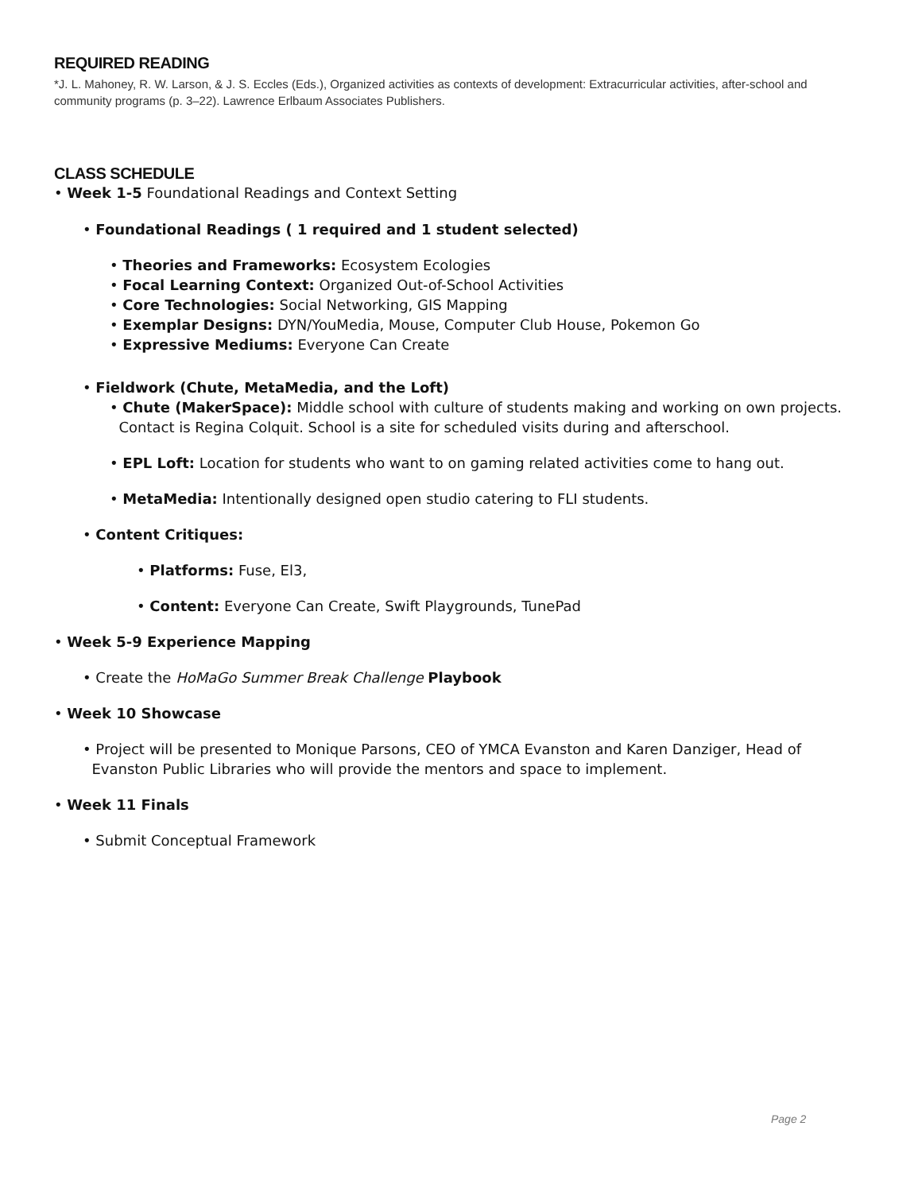REQUIRED READING
*J. L. Mahoney, R. W. Larson, & J. S. Eccles (Eds.), Organized activities as contexts of development: Extracurricular activities, after-school and community programs (p. 3–22). Lawrence Erlbaum Associates Publishers.
CLASS SCHEDULE
• Week 1-5 Foundational Readings and Context Setting
• Foundational Readings ( 1 required and 1 student selected)
• Theories and Frameworks: Ecosystem Ecologies
• Focal Learning Context: Organized Out-of-School Activities
• Core Technologies: Social Networking, GIS Mapping
• Exemplar Designs: DYN/YouMedia, Mouse, Computer Club House, Pokemon Go
• Expressive Mediums: Everyone Can Create
• Fieldwork (Chute, MetaMedia, and the Loft)
• Chute (MakerSpace): Middle school with culture of students making and working on own projects.
Contact is Regina Colquit. School is a site for scheduled visits during and afterschool.
• EPL Loft: Location for students who want to on gaming related activities come to hang out.
• MetaMedia: Intentionally designed open studio catering to FLI students.
• Content Critiques:
• Platforms: Fuse, El3,
• Content: Everyone Can Create, Swift Playgrounds, TunePad
• Week 5-9 Experience Mapping
• Create the HoMaGo Summer Break Challenge Playbook
• Week 10 Showcase
• Project will be presented to Monique Parsons, CEO of YMCA Evanston and Karen Danziger, Head of
Evanston Public Libraries who will provide the mentors and space to implement.
• Week 11 Finals
• Submit Conceptual Framework
Page 2